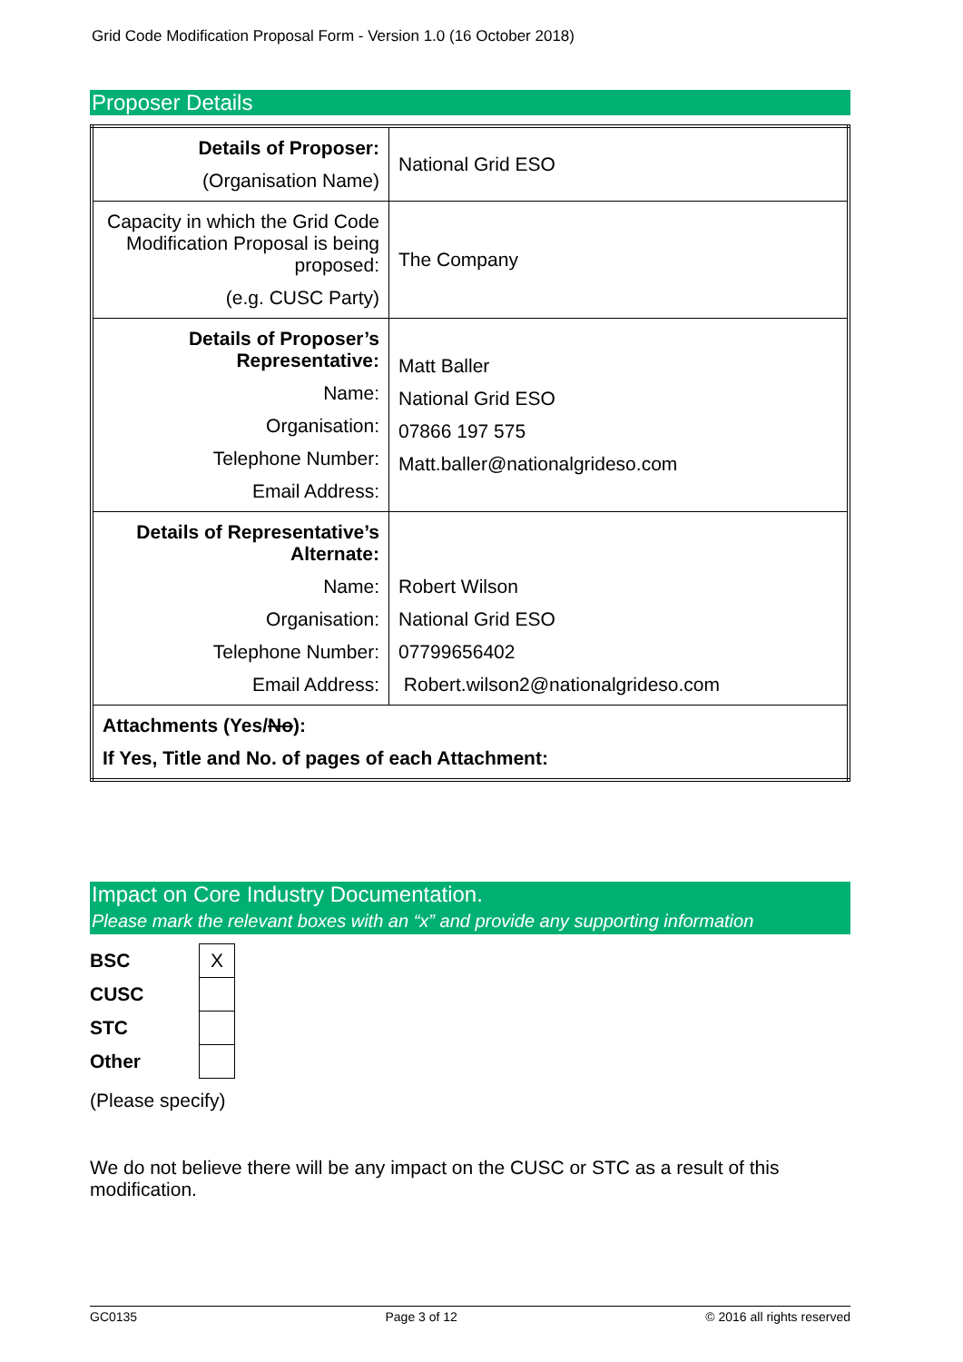Grid Code Modification Proposal Form - Version 1.0 (16 October 2018)
Proposer Details
| Details of Proposer: (Organisation Name) | National Grid ESO |
| Capacity in which the Grid Code Modification Proposal is being proposed: (e.g. CUSC Party) | The Company |
| Details of Proposer’s Representative: Name: Organisation: Telephone Number: Email Address: | Matt Baller National Grid ESO 07866 197 575 Matt.baller@nationalgrideso.com |
| Details of Representative’s Alternate: Name: Organisation: Telephone Number: Email Address: | Robert Wilson National Grid ESO 07799656402 Robert.wilson2@nationalgrideso.com |
| Attachments (Yes/ No ): If Yes, Title and No. of pages of each Attachment: | |
Impact on Core Industry Documentation.
Please mark the relevant boxes with an “x” and provide any supporting information
| BSC | X |
| CUSC | |
| STC | |
| Other | |
(Please specify)
We do not believe there will be any impact on the CUSC or STC as a result of this modification.
GC0135 Page 3 of 12 © 2016 all rights reserved